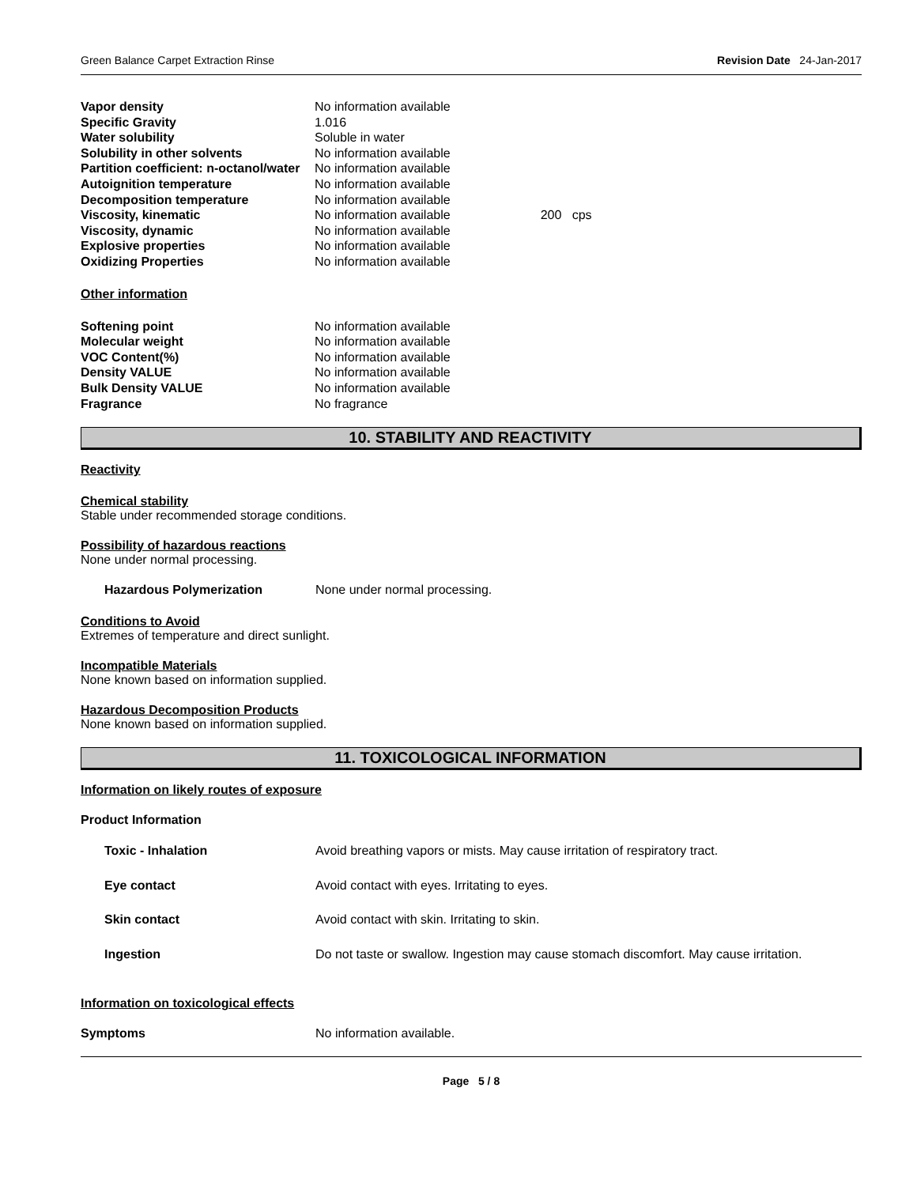Green Balance Carpet Extraction Rinse Revision Date 24-Jan-2017
| Vapor density | No information available | |
| Specific Gravity | 1.016 | |
| Water solubility | Soluble in water | |
| Solubility in other solvents | No information available | |
| Partition coefficient: n-octanol/water | No information available | |
| Autoignition temperature | No information available | |
| Decomposition temperature | No information available | |
| Viscosity, kinematic | No information available | 200 cps |
| Viscosity, dynamic | No information available | |
| Explosive properties | No information available | |
| Oxidizing Properties | No information available | |
Other information
| Softening point | No information available |
| Molecular weight | No information available |
| VOC Content(%) | No information available |
| Density VALUE | No information available |
| Bulk Density VALUE | No information available |
| Fragrance | No fragrance |
10. STABILITY AND REACTIVITY
Reactivity
Chemical stability
Stable under recommended storage conditions.
Possibility of hazardous reactions
None under normal processing.
Hazardous Polymerization None under normal processing.
Conditions to Avoid
Extremes of temperature and direct sunlight.
Incompatible Materials
None known based on information supplied.
Hazardous Decomposition Products
None known based on information supplied.
11. TOXICOLOGICAL INFORMATION
Information on likely routes of exposure
Product Information
| Toxic - Inhalation | Avoid breathing vapors or mists. May cause irritation of respiratory tract. |
| Eye contact | Avoid contact with eyes. Irritating to eyes. |
| Skin contact | Avoid contact with skin. Irritating to skin. |
| Ingestion | Do not taste or swallow. Ingestion may cause stomach discomfort. May cause irritation. |
Information on toxicological effects
Symptoms No information available.
Page 5 / 8